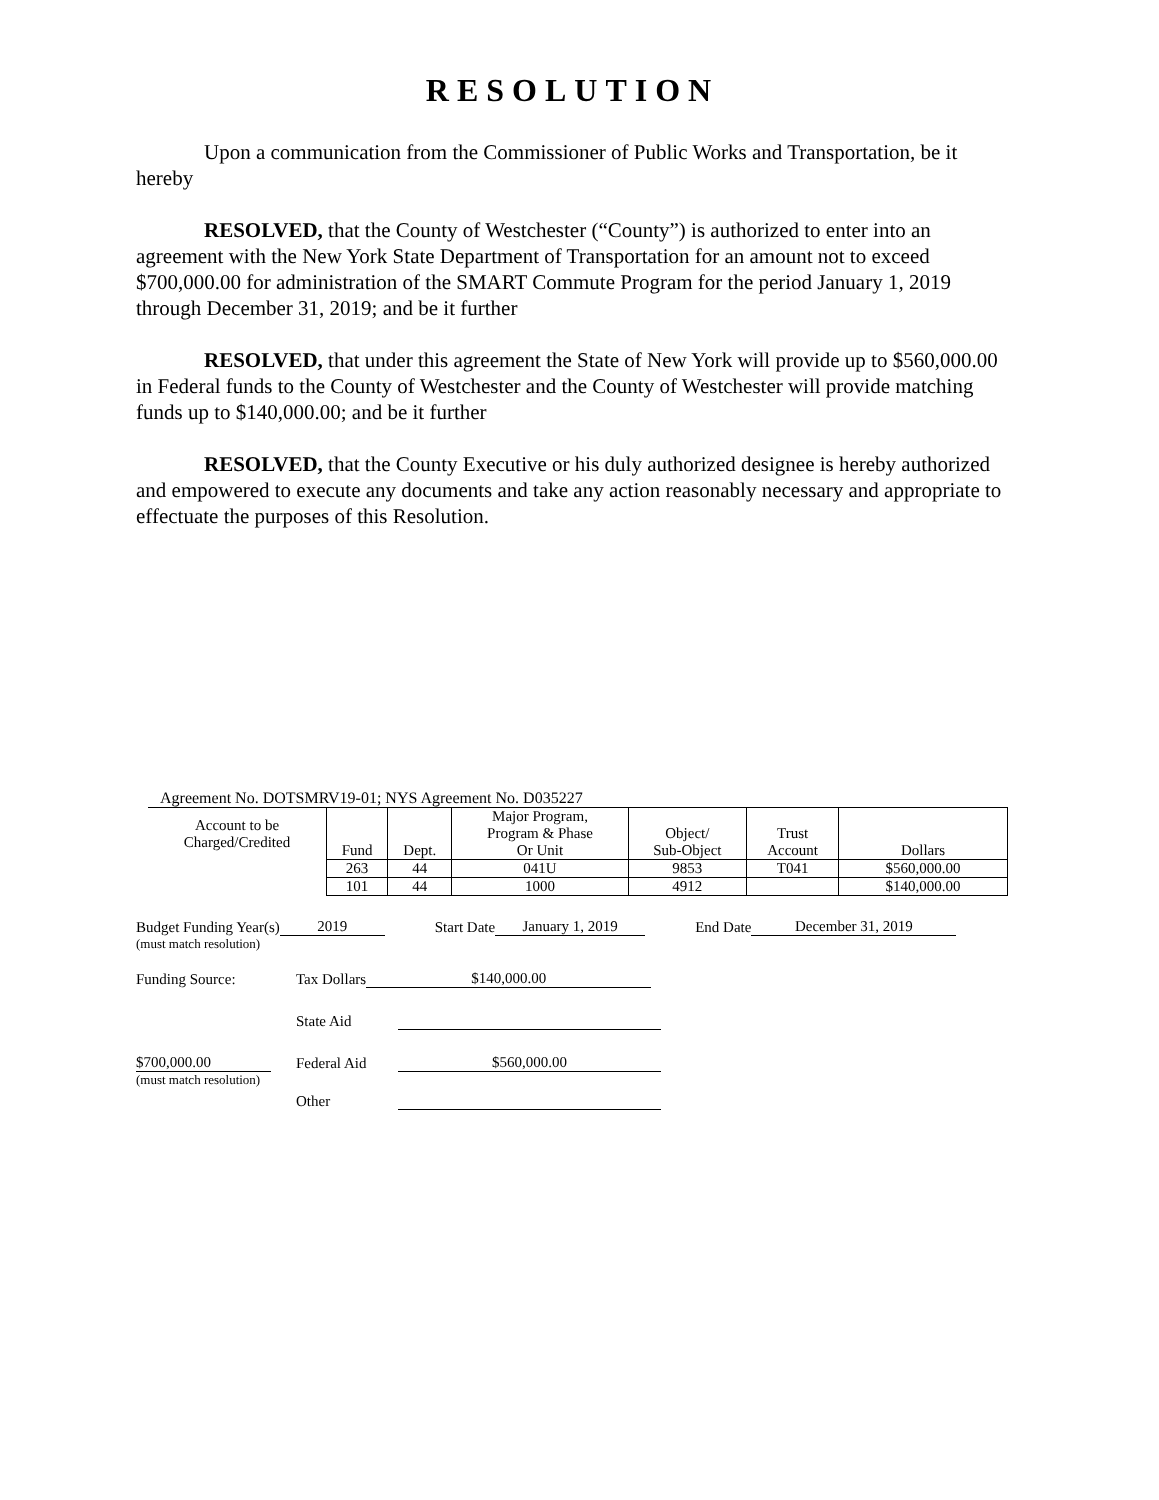RESOLUTION
Upon a communication from the Commissioner of Public Works and Transportation, be it hereby
RESOLVED, that the County of Westchester (“County”) is authorized to enter into an agreement with the New York State Department of Transportation for an amount not to exceed $700,000.00 for administration of the SMART Commute Program for the period January 1, 2019 through December 31, 2019; and be it further
RESOLVED, that under this agreement the State of New York will provide up to $560,000.00 in Federal funds to the County of Westchester and the County of Westchester will provide matching funds up to $140,000.00; and be it further
RESOLVED, that the County Executive or his duly authorized designee is hereby authorized and empowered to execute any documents and take any action reasonably necessary and appropriate to effectuate the purposes of this Resolution.
Agreement No. DOTSMRV19-01; NYS Agreement No. D035227
| Account to be Charged/Credited | Fund | Dept. | Major Program, Program & Phase Or Unit | Object/ Sub-Object | Trust Account | Dollars |
| --- | --- | --- | --- | --- | --- | --- |
| | 263 | 44 | 041U | 9853 | T041 | $560,000.00 |
| | 101 | 44 | 1000 | 4912 | | $140,000.00 |
Budget Funding Year(s) 2019 Start Date January 1, 2019 End Date December 31, 2019
(must match resolution)
Funding Source: Tax Dollars $140,000.00
State Aid
$700,000.00 Federal Aid $560,000.00
(must match resolution)
Other